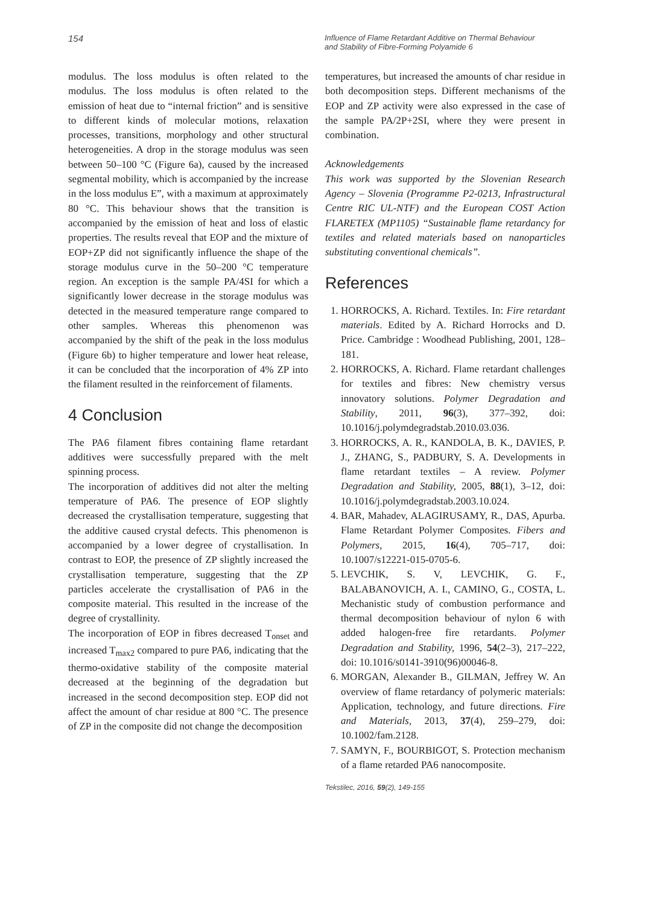154
Influence of Flame Retardant Additive on Thermal Behaviour
and Stability of Fibre-Forming Polyamide 6
modulus. The loss modulus is often related to the modulus. The loss modulus is often related to the emission of heat due to “internal friction” and is sensitive to different kinds of molecular motions, relaxation processes, transitions, morphology and other structural heterogeneities. A drop in the storage modulus was seen between 50–100 °C (Figure 6a), caused by the increased segmental mobility, which is accompanied by the increase in the loss modulus E”, with a maximum at approximately 80 °C. This behaviour shows that the transition is accompanied by the emission of heat and loss of elastic properties. The results reveal that EOP and the mixture of EOP+ZP did not significantly influence the shape of the storage modulus curve in the 50–200 °C temperature region. An exception is the sample PA/4SI for which a significantly lower decrease in the storage modulus was detected in the measured temperature range compared to other samples. Whereas this phenomenon was accompanied by the shift of the peak in the loss modulus (Figure 6b) to higher temperature and lower heat release, it can be concluded that the incorporation of 4% ZP into the filament resulted in the reinforcement of filaments.
4 Conclusion
The PA6 filament fibres containing flame retardant additives were successfully prepared with the melt spinning process.
The incorporation of additives did not alter the melting temperature of PA6. The presence of EOP slightly decreased the crystallisation temperature, suggesting that the additive caused crystal defects. This phenomenon is accompanied by a lower degree of crystallisation. In contrast to EOP, the presence of ZP slightly increased the crystallisation temperature, suggesting that the ZP particles accelerate the crystallisation of PA6 in the composite material. This resulted in the increase of the degree of crystallinity.
The incorporation of EOP in fibres decreased T<sub>onset</sub> and increased T<sub>max2</sub> compared to pure PA6, indicating that the thermo-oxidative stability of the composite material decreased at the beginning of the degradation but increased in the second decomposition step. EOP did not affect the amount of char residue at 800 °C. The presence of ZP in the composite did not change the decomposition
temperatures, but increased the amounts of char residue in both decomposition steps. Different mechanisms of the EOP and ZP activity were also expressed in the case of the sample PA/2P+2SI, where they were present in combination.
Acknowledgements
This work was supported by the Slovenian Research Agency – Slovenia (Programme P2-0213, Infrastructural Centre RIC UL-NTF) and the European COST Action FLARETEX (MP1105) “Sustainable flame retardancy for textiles and related materials based on nanoparticles substituting conventional chemicals”.
References
1. HORROCKS, A. Richard. Textiles. In: Fire retardant materials. Edited by A. Richard Horrocks and D. Price. Cambridge : Woodhead Publishing, 2001, 128–181.
2. HORROCKS, A. Richard. Flame retardant challenges for textiles and fibres: New chemistry versus innovatory solutions. Polymer Degradation and Stability, 2011, 96(3), 377–392, doi: 10.1016/j.polymdegradstab.2010.03.036.
3. HORROCKS, A. R., KANDOLA, B. K., DAVIES, P. J., ZHANG, S., PADBURY, S. A. Developments in flame retardant textiles – A review. Polymer Degradation and Stability, 2005, 88(1), 3–12, doi: 10.1016/j.polymdegradstab.2003.10.024.
4. BAR, Mahadev, ALAGIRUSAMY, R., DAS, Apurba. Flame Retardant Polymer Composites. Fibers and Polymers, 2015, 16(4), 705–717, doi: 10.1007/s12221-015-0705-6.
5. LEVCHIK, S. V, LEVCHIK, G. F., BALABANOVICH, A. I., CAMINO, G., COSTA, L. Mechanistic study of combustion performance and thermal decomposition behaviour of nylon 6 with added halogen-free fire retardants. Polymer Degradation and Stability, 1996, 54(2–3), 217–222, doi: 10.1016/s0141-3910(96)00046-8.
6. MORGAN, Alexander B., GILMAN, Jeffrey W. An overview of flame retardancy of polymeric materials: Application, technology, and future directions. Fire and Materials, 2013, 37(4), 259–279, doi: 10.1002/fam.2128.
7. SAMYN, F., BOURBIGOT, S. Protection mechanism of a flame retarded PA6 nanocomposite.
Tekstilec, 2016, 59(2), 149-155